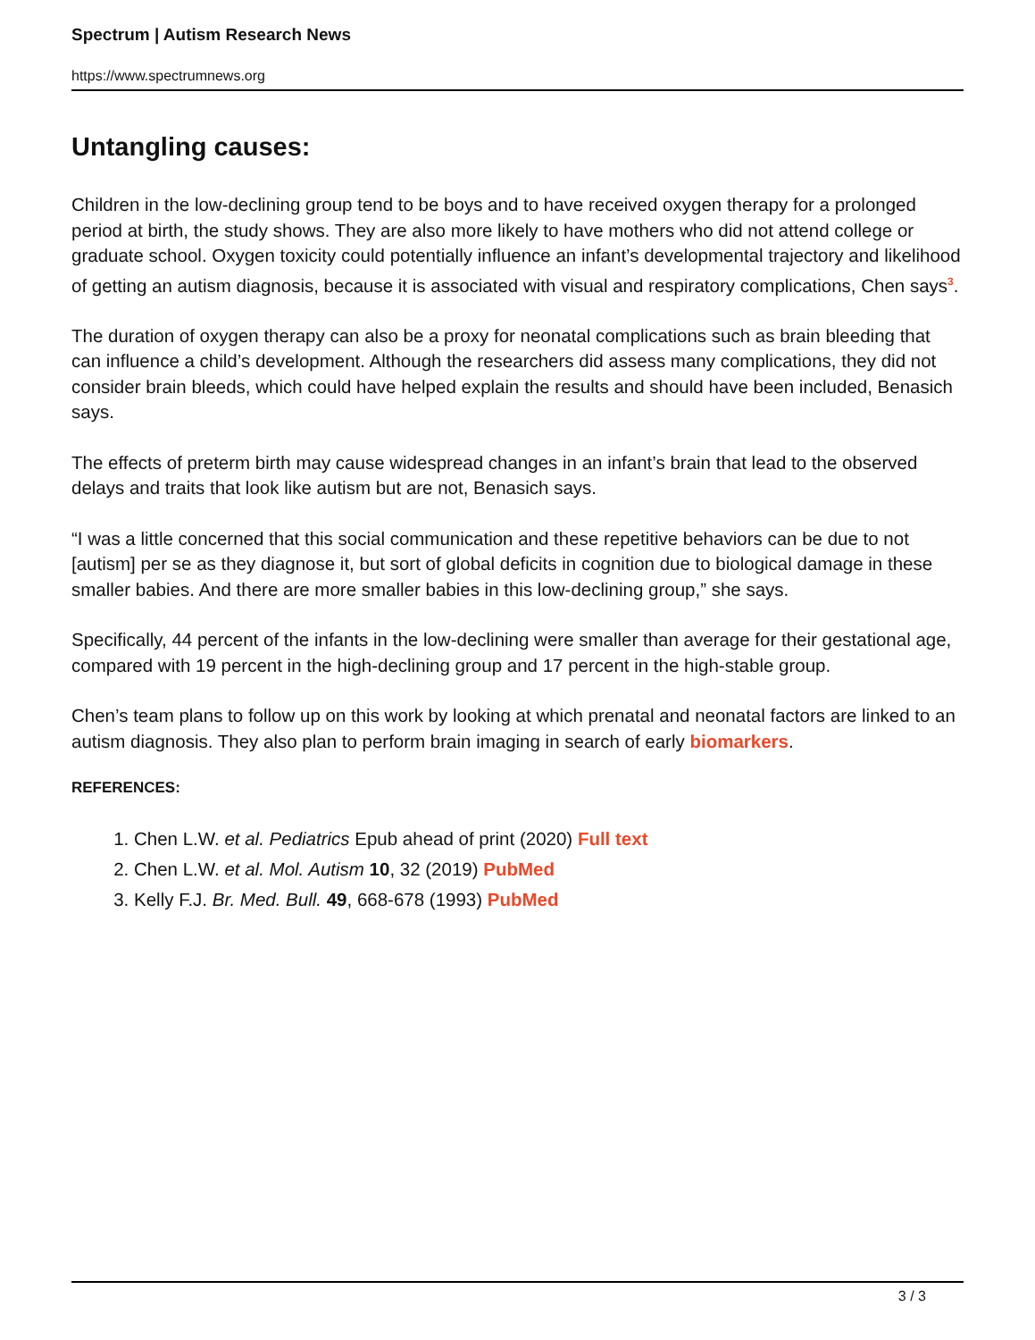Spectrum | Autism Research News
https://www.spectrumnews.org
Untangling causes:
Children in the low-declining group tend to be boys and to have received oxygen therapy for a prolonged period at birth, the study shows. They are also more likely to have mothers who did not attend college or graduate school. Oxygen toxicity could potentially influence an infant’s developmental trajectory and likelihood of getting an autism diagnosis, because it is associated with visual and respiratory complications, Chen says<sup>3</sup>.
The duration of oxygen therapy can also be a proxy for neonatal complications such as brain bleeding that can influence a child’s development. Although the researchers did assess many complications, they did not consider brain bleeds, which could have helped explain the results and should have been included, Benasich says.
The effects of preterm birth may cause widespread changes in an infant’s brain that lead to the observed delays and traits that look like autism but are not, Benasich says.
“I was a little concerned that this social communication and these repetitive behaviors can be due to not [autism] per se as they diagnose it, but sort of global deficits in cognition due to biological damage in these smaller babies. And there are more smaller babies in this low-declining group,” she says.
Specifically, 44 percent of the infants in the low-declining were smaller than average for their gestational age, compared with 19 percent in the high-declining group and 17 percent in the high-stable group.
Chen’s team plans to follow up on this work by looking at which prenatal and neonatal factors are linked to an autism diagnosis. They also plan to perform brain imaging in search of early biomarkers.
REFERENCES:
1. Chen L.W. et al. Pediatrics Epub ahead of print (2020) Full text
2. Chen L.W. et al. Mol. Autism 10, 32 (2019) PubMed
3. Kelly F.J. Br. Med. Bull. 49, 668-678 (1993) PubMed
3 / 3